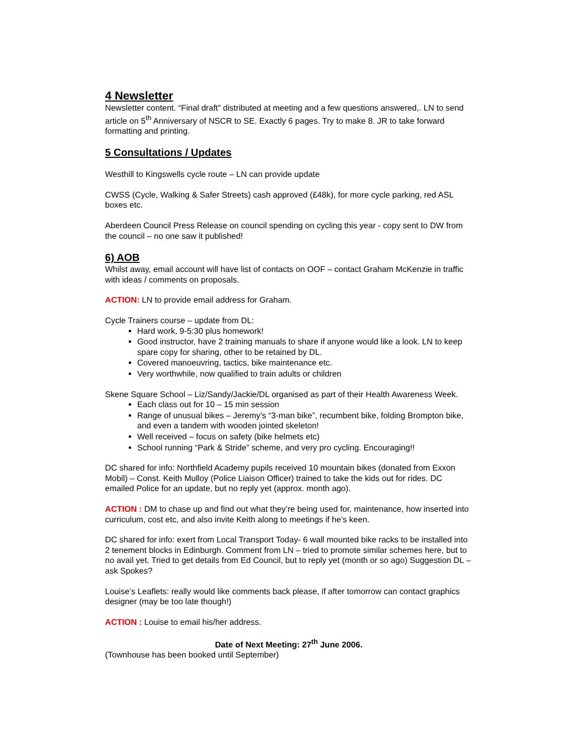4 Newsletter
Newsletter content. “Final draft” distributed at meeting and a few questions answered,. LN to send article on 5<sup>th</sup> Anniversary of NSCR to SE. Exactly 6 pages. Try to make 8. JR to take forward formatting and printing.
5 Consultations / Updates
Westhill to Kingswells cycle route – LN can provide update
CWSS (Cycle, Walking & Safer Streets) cash approved (£48k), for more cycle parking, red ASL boxes etc.
Aberdeen Council Press Release on council spending on cycling this year - copy sent to DW from the council – no one saw it published!
6) AOB
Whilst away, email account will have list of contacts on OOF – contact Graham McKenzie in traffic with ideas / comments on proposals.
ACTION: LN to provide email address for Graham.
Cycle Trainers course – update from DL:
Hard work, 9-5:30 plus homework!
Good instructor, have 2 training manuals to share if anyone would like a look. LN to keep spare copy for sharing, other to be retained by DL.
Covered manoeuvring, tactics, bike maintenance etc.
Very worthwhile, now qualified to train adults or children
Skene Square School – Liz/Sandy/Jackie/DL organised as part of their Health Awareness Week.
Each class out for 10 – 15 min session
Range of unusual bikes – Jeremy’s “3-man bike”, recumbent bike, folding Brompton bike, and even a tandem with wooden jointed skeleton!
Well received – focus on safety (bike helmets etc)
School running “Park & Stride” scheme, and very pro cycling. Encouraging!!
DC shared for info: Northfield Academy pupils received 10 mountain bikes (donated from Exxon Mobil) – Const. Keith Mulloy (Police Liaison Officer) trained to take the kids out for rides. DC emailed Police for an update, but no reply yet (approx. month ago).
ACTION : DM to chase up and find out what they’re being used for, maintenance, how inserted into curriculum, cost etc, and also invite Keith along to meetings if he’s keen.
DC shared for info: exert from Local Transport Today- 6 wall mounted bike racks to be installed into 2 tenement blocks in Edinburgh. Comment from LN – tried to promote similar schemes here, but to no avail yet. Tried to get details from Ed Council, but to reply yet (month or so ago) Suggestion DL – ask Spokes?
Louise’s Leaflets: really would like comments back please, if after tomorrow can contact graphics designer (may be too late though!)
ACTION : Louise to email his/her address.
Date of Next Meeting: 27<sup>th</sup> June 2006.
(Townhouse has been booked until September)